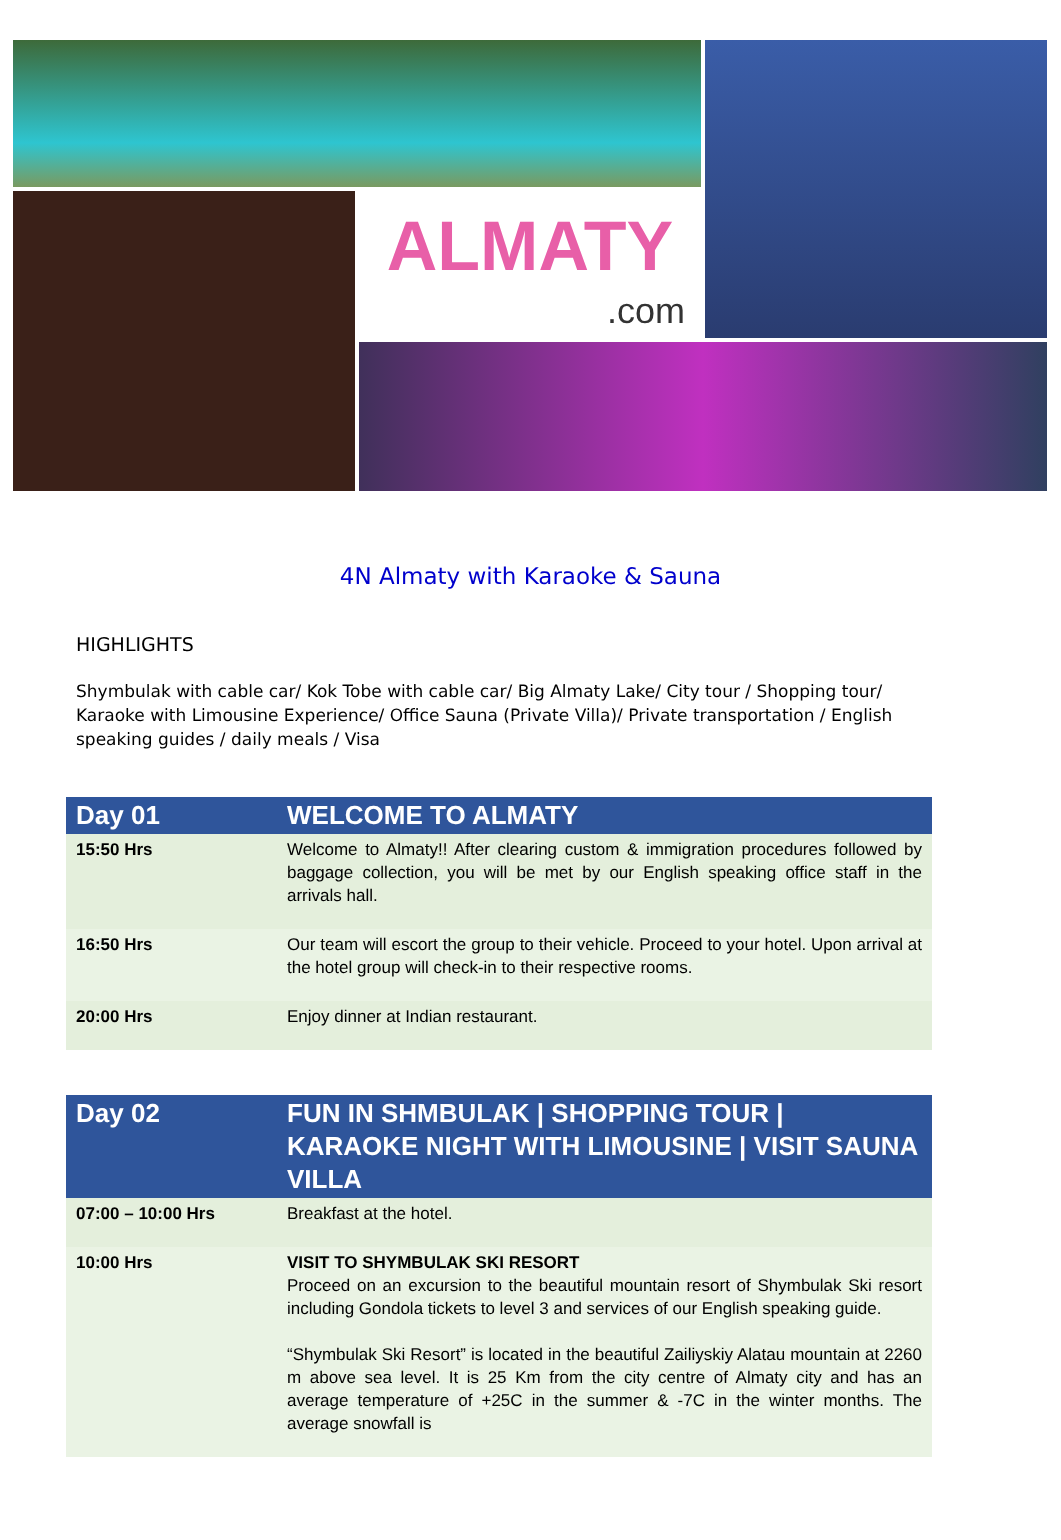ALMATY
.com
4N Almaty with Karaoke & Sauna
HIGHLIGHTS
Shymbulak with cable car/ Kok Tobe with cable car/ Big Almaty Lake/ City tour / Shopping tour/ Karaoke with Limousine Experience/ Office Sauna (Private Villa)/ Private transportation / English speaking guides / daily meals / Visa
| Day 01 | WELCOME TO ALMATY |
| --- | --- |
| 15:50 Hrs | Welcome to Almaty!! After clearing custom & immigration procedures followed by baggage collection, you will be met by our English speaking office staff in the arrivals hall. |
| 16:50 Hrs | Our team will escort the group to their vehicle. Proceed to your hotel. Upon arrival at the hotel group will check-in to their respective rooms. |
| 20:00 Hrs | Enjoy dinner at Indian restaurant. |
| Day 02 | FUN IN SHMBULAK / SHOPPING TOUR / KARAOKE NIGHT WITH LIMOUSINE / VISIT SAUNA VILLA |
| --- | --- |
| 07:00 – 10:00 Hrs | Breakfast at the hotel. |
| 10:00 Hrs | VISIT TO SHYMBULAK SKI RESORT Proceed on an excursion to the beautiful mountain resort of Shymbulak Ski resort including Gondola tickets to level 3 and services of our English speaking guide. “Shymbulak Ski Resort” is located in the beautiful Zailiyskiy Alatau mountain at 2260 m above sea level. It is 25 Km from the city centre of Almaty city and has an average temperature of +25C in the summer & -7C in the winter months. The average snowfall is |